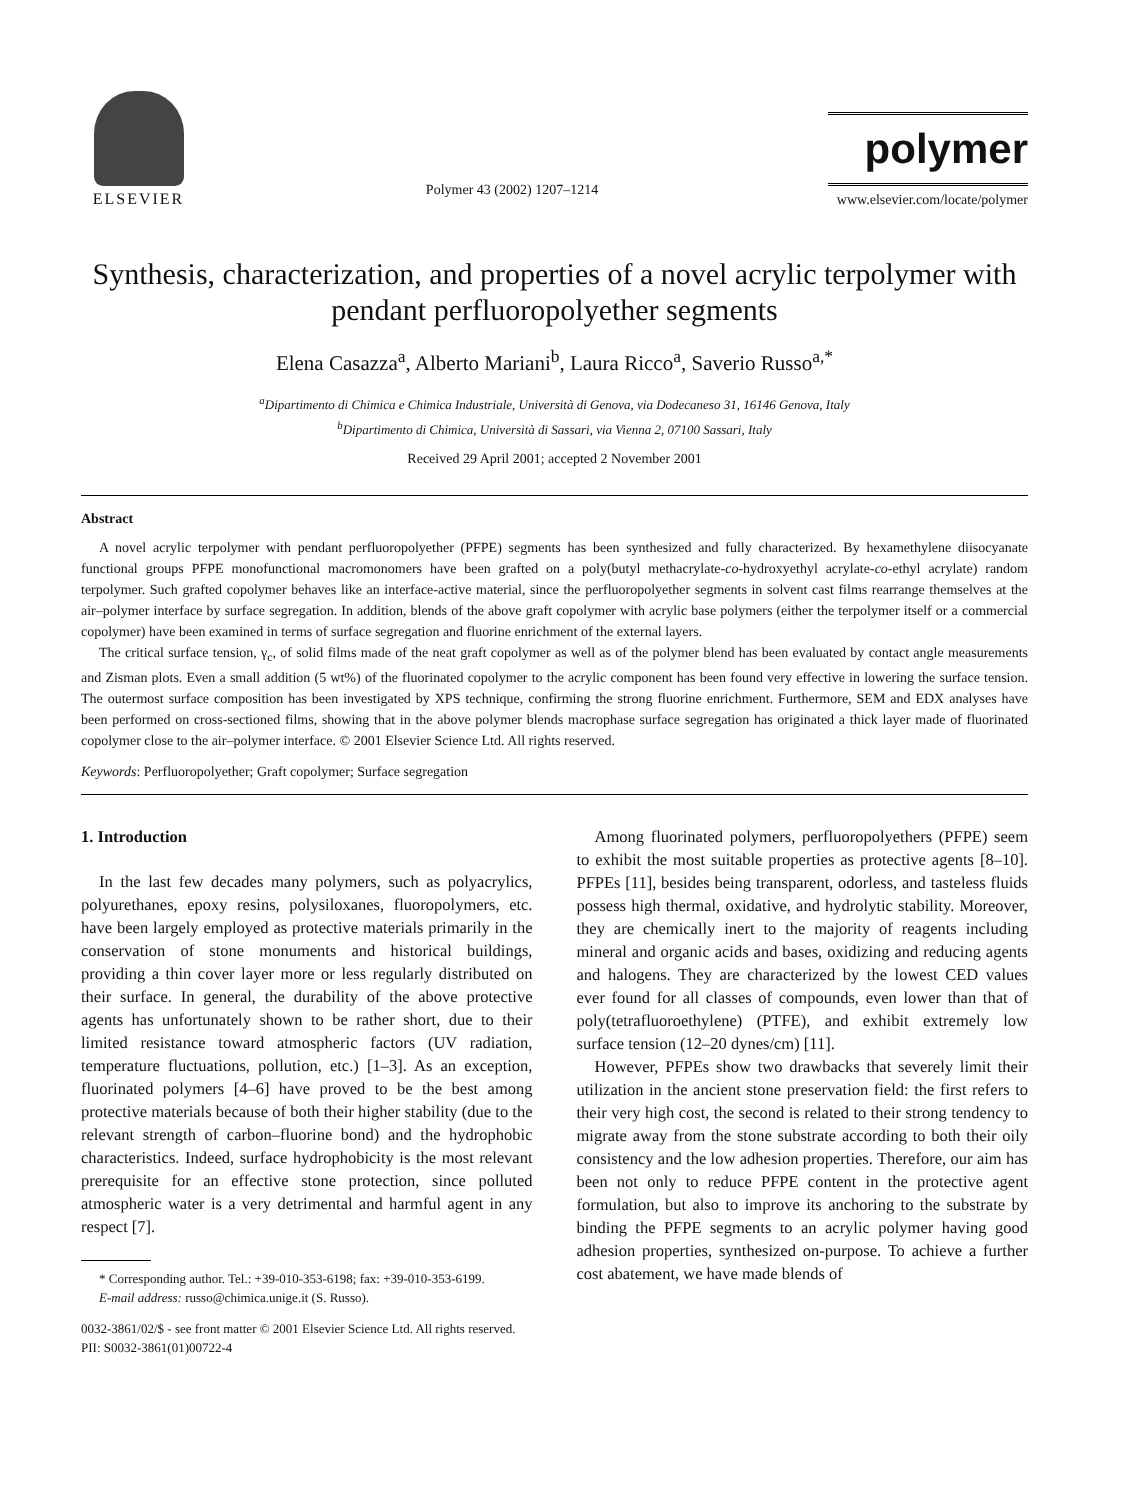ELSEVIER
Polymer 43 (2002) 1207–1214
polymer
www.elsevier.com/locate/polymer
Synthesis, characterization, and properties of a novel acrylic terpolymer with pendant perfluoropolyether segments
Elena Casazza<sup>a</sup>, Alberto Mariani<sup>b</sup>, Laura Ricco<sup>a</sup>, Saverio Russo<sup>a,*</sup>
<sup>a</sup> Dipartimento di Chimica e Chimica Industriale, Università di Genova, via Dodecaneso 31, 16146 Genova, Italy
<sup>b</sup> Dipartimento di Chimica, Università di Sassari, via Vienna 2, 07100 Sassari, Italy
Received 29 April 2001; accepted 2 November 2001
Abstract
A novel acrylic terpolymer with pendant perfluoropolyether (PFPE) segments has been synthesized and fully characterized. By hexamethylene diisocyanate functional groups PFPE monofunctional macromonomers have been grafted on a poly(butyl methacrylate-co-hydroxyethyl acrylate-co-ethyl acrylate) random terpolymer. Such grafted copolymer behaves like an interface-active material, since the perfluoropolyether segments in solvent cast films rearrange themselves at the air–polymer interface by surface segregation. In addition, blends of the above graft copolymer with acrylic base polymers (either the terpolymer itself or a commercial copolymer) have been examined in terms of surface segregation and fluorine enrichment of the external layers.
The critical surface tension, γ<sub>c</sub>, of solid films made of the neat graft copolymer as well as of the polymer blend has been evaluated by contact angle measurements and Zisman plots. Even a small addition (5 wt%) of the fluorinated copolymer to the acrylic component has been found very effective in lowering the surface tension. The outermost surface composition has been investigated by XPS technique, confirming the strong fluorine enrichment. Furthermore, SEM and EDX analyses have been performed on cross-sectioned films, showing that in the above polymer blends macrophase surface segregation has originated a thick layer made of fluorinated copolymer close to the air–polymer interface. © 2001 Elsevier Science Ltd. All rights reserved.
Keywords: Perfluoropolyether; Graft copolymer; Surface segregation
1. Introduction
In the last few decades many polymers, such as polyacrylics, polyurethanes, epoxy resins, polysiloxanes, fluoropolymers, etc. have been largely employed as protective materials primarily in the conservation of stone monuments and historical buildings, providing a thin cover layer more or less regularly distributed on their surface. In general, the durability of the above protective agents has unfortunately shown to be rather short, due to their limited resistance toward atmospheric factors (UV radiation, temperature fluctuations, pollution, etc.) [1–3]. As an exception, fluorinated polymers [4–6] have proved to be the best among protective materials because of both their higher stability (due to the relevant strength of carbon–fluorine bond) and the hydrophobic characteristics. Indeed, surface hydrophobicity is the most relevant prerequisite for an effective stone protection, since polluted atmospheric water is a very detrimental and harmful agent in any respect [7].
* Corresponding author. Tel.: +39-010-353-6198; fax: +39-010-353-6199.
E-mail address: russo@chimica.unige.it (S. Russo).
Among fluorinated polymers, perfluoropolyethers (PFPE) seem to exhibit the most suitable properties as protective agents [8–10]. PFPEs [11], besides being transparent, odorless, and tasteless fluids possess high thermal, oxidative, and hydrolytic stability. Moreover, they are chemically inert to the majority of reagents including mineral and organic acids and bases, oxidizing and reducing agents and halogens. They are characterized by the lowest CED values ever found for all classes of compounds, even lower than that of poly(tetrafluoroethylene) (PTFE), and exhibit extremely low surface tension (12–20 dynes/cm) [11].
However, PFPEs show two drawbacks that severely limit their utilization in the ancient stone preservation field: the first refers to their very high cost, the second is related to their strong tendency to migrate away from the stone substrate according to both their oily consistency and the low adhesion properties. Therefore, our aim has been not only to reduce PFPE content in the protective agent formulation, but also to improve its anchoring to the substrate by binding the PFPE segments to an acrylic polymer having good adhesion properties, synthesized on-purpose. To achieve a further cost abatement, we have made blends of
0032-3861/02/$ - see front matter © 2001 Elsevier Science Ltd. All rights reserved.
PII: S0032-3861(01)00722-4